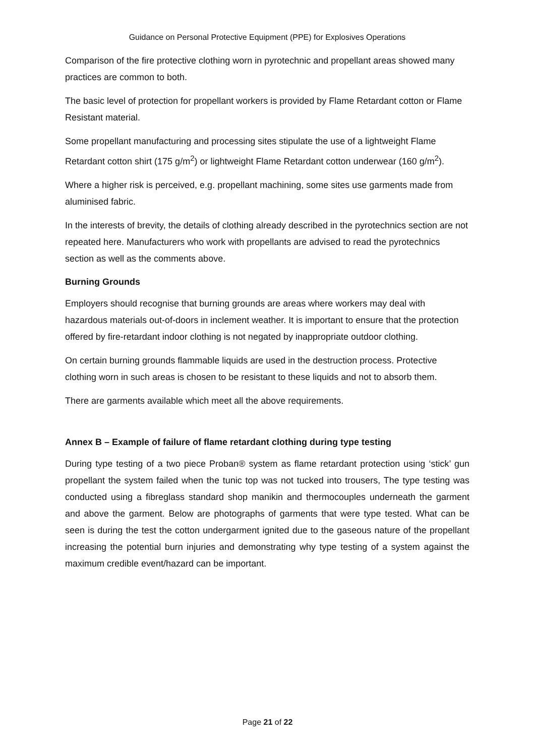Guidance on Personal Protective Equipment (PPE) for Explosives Operations
Comparison of the fire protective clothing worn in pyrotechnic and propellant areas showed many practices are common to both.
The basic level of protection for propellant workers is provided by Flame Retardant cotton or Flame Resistant material.
Some propellant manufacturing and processing sites stipulate the use of a lightweight Flame Retardant cotton shirt (175 g/m<sup>2</sup>) or lightweight Flame Retardant cotton underwear (160 g/m<sup>2</sup>).
Where a higher risk is perceived, e.g. propellant machining, some sites use garments made from aluminised fabric.
In the interests of brevity, the details of clothing already described in the pyrotechnics section are not repeated here. Manufacturers who work with propellants are advised to read the pyrotechnics section as well as the comments above.
Burning Grounds
Employers should recognise that burning grounds are areas where workers may deal with hazardous materials out-of-doors in inclement weather. It is important to ensure that the protection offered by fire-retardant indoor clothing is not negated by inappropriate outdoor clothing.
On certain burning grounds flammable liquids are used in the destruction process. Protective clothing worn in such areas is chosen to be resistant to these liquids and not to absorb them.
There are garments available which meet all the above requirements.
Annex B – Example of failure of flame retardant clothing during type testing
During type testing of a two piece Proban® system as flame retardant protection using ‘stick’ gun propellant the system failed when the tunic top was not tucked into trousers, The type testing was conducted using a fibreglass standard shop manikin and thermocouples underneath the garment and above the garment. Below are photographs of garments that were type tested. What can be seen is during the test the cotton undergarment ignited due to the gaseous nature of the propellant increasing the potential burn injuries and demonstrating why type testing of a system against the maximum credible event/hazard can be important.
Page 21 of 22